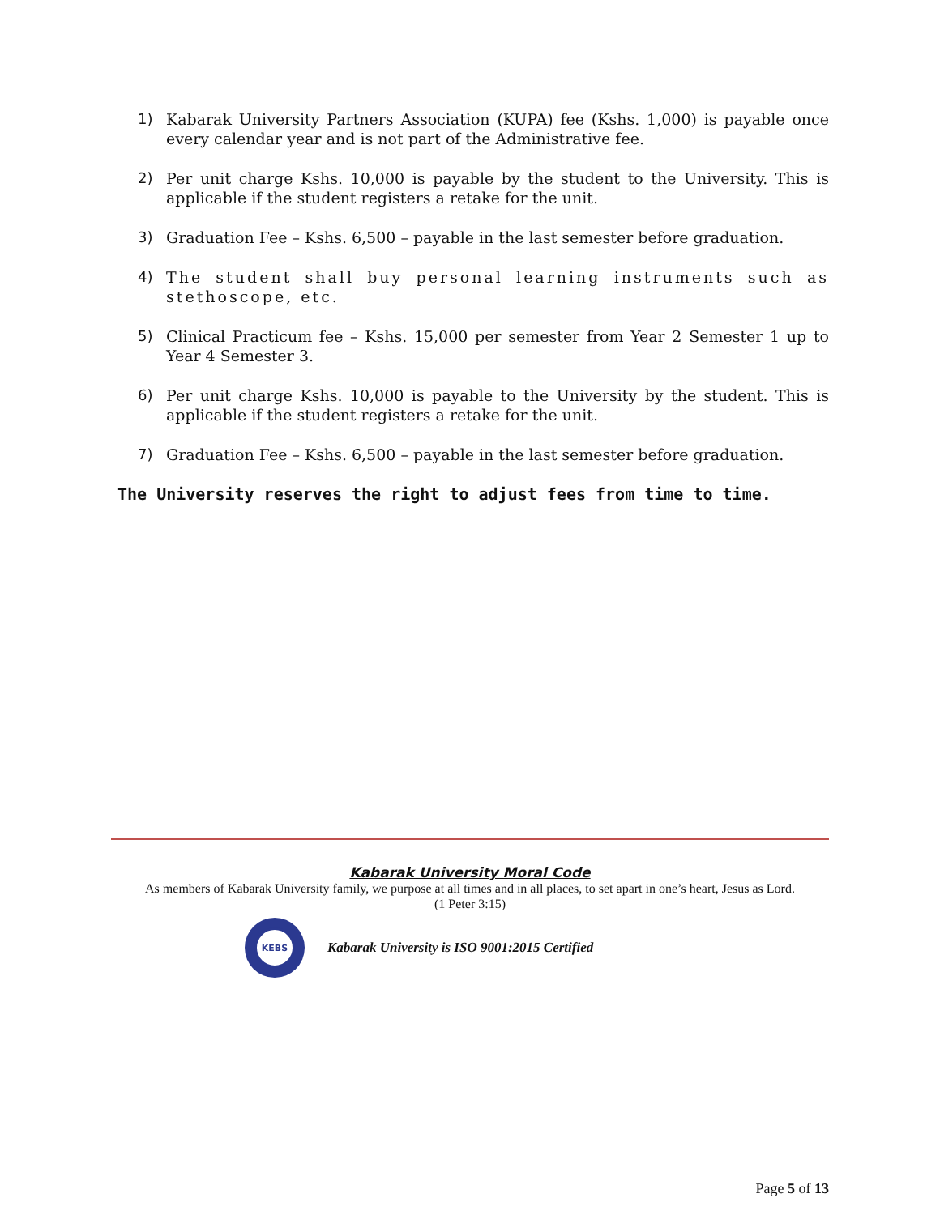1) Kabarak University Partners Association (KUPA) fee (Kshs. 1,000) is payable once every calendar year and is not part of the Administrative fee.
2) Per unit charge Kshs. 10,000 is payable by the student to the University. This is applicable if the student registers a retake for the unit.
3) Graduation Fee – Kshs. 6,500 – payable in the last semester before graduation.
4) The student shall buy personal learning instruments such as stethoscope, etc.
5) Clinical Practicum fee – Kshs. 15,000 per semester from Year 2 Semester 1 up to Year 4 Semester 3.
6) Per unit charge Kshs. 10,000 is payable to the University by the student. This is applicable if the student registers a retake for the unit.
7) Graduation Fee – Kshs. 6,500 – payable in the last semester before graduation.
The University reserves the right to adjust fees from time to time.
Kabarak University Moral Code
As members of Kabarak University family, we purpose at all times and in all places, to set apart in one’s heart, Jesus as Lord.
(1 Peter 3:15)
KEBS
Kabarak University is ISO 9001:2015 Certified
Page 5 of 13